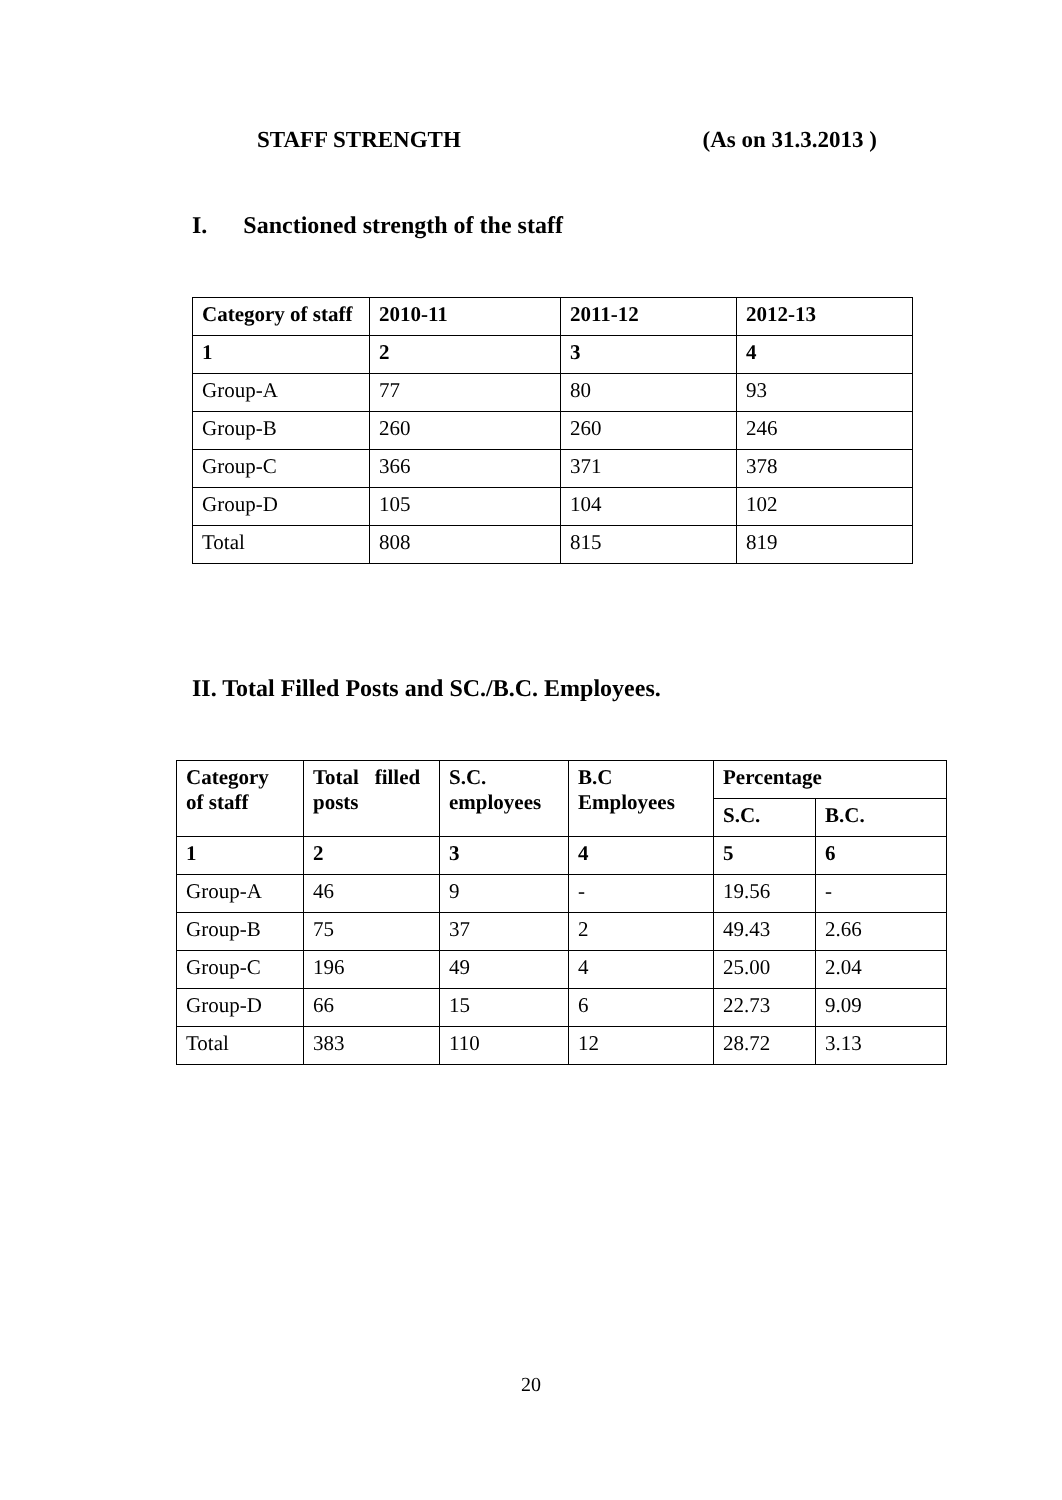STAFF STRENGTH (As on 31.3.2013 )
I. Sanctioned strength of the staff
| Category of staff | 2010-11 | 2011-12 | 2012-13 |
| --- | --- | --- | --- |
| 1 | 2 | 3 | 4 |
| Group-A | 77 | 80 | 93 |
| Group-B | 260 | 260 | 246 |
| Group-C | 366 | 371 | 378 |
| Group-D | 105 | 104 | 102 |
| Total | 808 | 815 | 819 |
II. Total Filled Posts and SC./B.C. Employees.
| Category of staff | Total filled posts | S.C. employees | B.C Employees | Percentage | |
| --- | --- | --- | --- | --- | --- |
| | | | | S.C. | B.C. |
| 1 | 2 | 3 | 4 | 5 | 6 |
| Group-A | 46 | 9 | - | 19.56 | - |
| Group-B | 75 | 37 | 2 | 49.43 | 2.66 |
| Group-C | 196 | 49 | 4 | 25.00 | 2.04 |
| Group-D | 66 | 15 | 6 | 22.73 | 9.09 |
| Total | 383 | 110 | 12 | 28.72 | 3.13 |
20